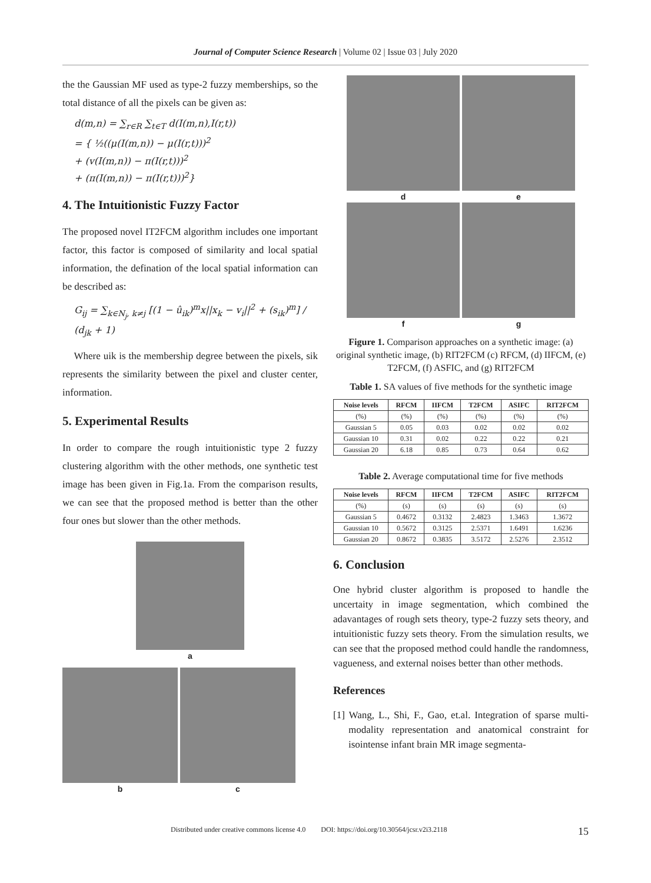Journal of Computer Science Research | Volume 02 | Issue 03 | July 2020
the the Gaussian MF used as type-2 fuzzy memberships, so the total distance of all the pixels can be given as:
d(m,n) = ∑<sub>r∈R</sub> ∑<sub>t∈T</sub> d(I(m,n),I(r,t))
= { ½((μ(I(m,n)) − μ(I(r,t)))<sup>2</sup>
+ (v(I(m,n)) − π(I(r,t)))<sup>2</sup>
+ (π(I(m,n)) − π(I(r,t)))<sup>2</sup>}
4. The Intuitionistic Fuzzy Factor
The proposed novel IT2FCM algorithm includes one important factor, this factor is composed of similarity and local spatial information, the defination of the local spatial information can be described as:
G<sub>ij</sub> = ∑<sub>k∈N<sub>j</sub>, k≠j</sub> [(1 − û<sub>ik</sub>)<sup>m</sup>x||x<sub>k</sub> − v<sub>i</sub>||<sup>2</sup> + (s<sub>ik</sub>)<sup>m</sup>] / (d<sub>jk</sub> + 1)
Where uik is the membership degree between the pixels, sik represents the similarity between the pixel and cluster center, information.
5. Experimental Results
In order to compare the rough intuitionistic type 2 fuzzy clustering algorithm with the other methods, one synthetic test image has been given in Fig.1a. From the comparison results, we can see that the proposed method is better than the other four ones but slower than the other methods.
a
b c
d e
f g
Figure 1. Comparison approaches on a synthetic image: (a) original synthetic image, (b) RIT2FCM (c) RFCM, (d) IIFCM, (e) T2FCM, (f) ASFIC, and (g) RIT2FCM
Table 1. SA values of five methods for the synthetic image
| Noise levels | RFCM | IIFCM | T2FCM | ASIFC | RIT2FCM |
| --- | --- | --- | --- | --- | --- |
| (%) | (%) | (%) | (%) | (%) | (%) |
| Gaussian 5 | 0.05 | 0.03 | 0.02 | 0.02 | 0.02 |
| Gaussian 10 | 0.31 | 0.02 | 0.22 | 0.22 | 0.21 |
| Gaussian 20 | 6.18 | 0.85 | 0.73 | 0.64 | 0.62 |
Table 2. Average computational time for five methods
| Noise levels | RFCM | IIFCM | T2FCM | ASIFC | RIT2FCM |
| --- | --- | --- | --- | --- | --- |
| (%) | (s) | (s) | (s) | (s) | (s) |
| Gaussian 5 | 0.4672 | 0.3132 | 2.4823 | 1.3463 | 1.3672 |
| Gaussian 10 | 0.5672 | 0.3125 | 2.5371 | 1.6491 | 1.6236 |
| Gaussian 20 | 0.8672 | 0.3835 | 3.5172 | 2.5276 | 2.3512 |
6. Conclusion
One hybrid cluster algorithm is proposed to handle the uncertaity in image segmentation, which combined the adavantages of rough sets theory, type-2 fuzzy sets theory, and intuitionistic fuzzy sets theory. From the simulation results, we can see that the proposed method could handle the randomness, vagueness, and external noises better than other methods.
References
[1] Wang, L., Shi, F., Gao, et.al. Integration of sparse multi-modality representation and anatomical constraint for isointense infant brain MR image segmenta-
Distributed under creative commons license 4.0 DOI: https://doi.org/10.30564/jcsr.v2i3.2118 15